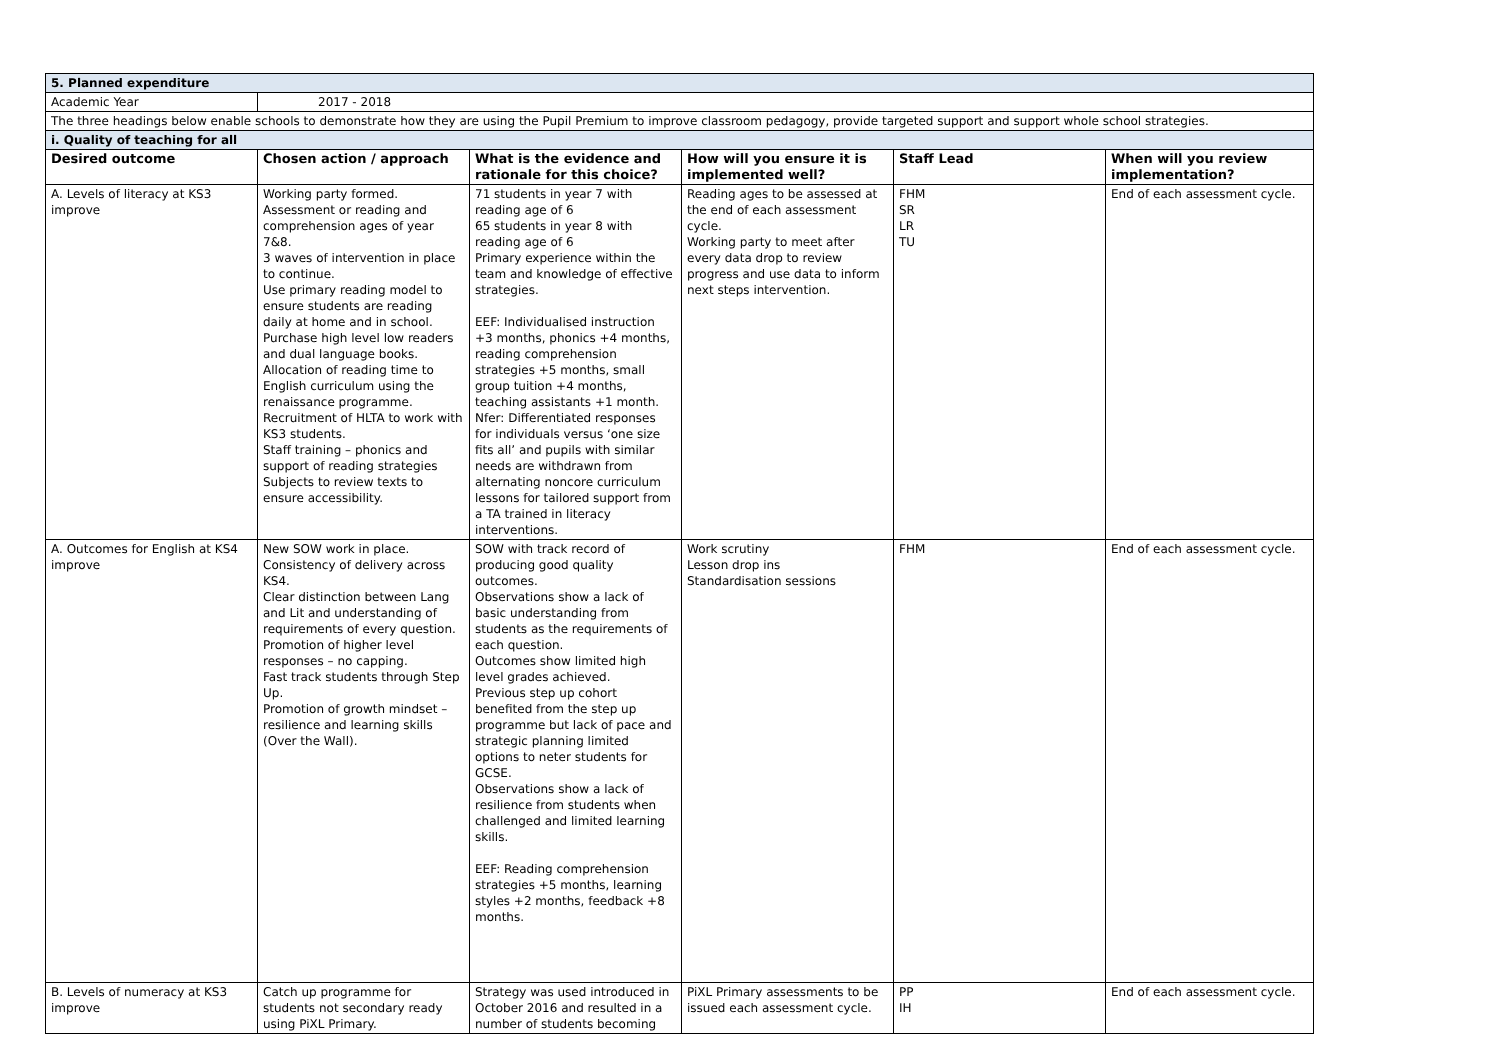| 5. Planned expenditure | | | | | |
| Academic Year | 2017 - 2018 | | | | |
| The three headings below enable schools to demonstrate how they are using the Pupil Premium to improve classroom pedagogy, provide targeted support and support whole school strategies. | | | | | |
| i. Quality of teaching for all | | | | | |
| Desired outcome | Chosen action / approach | What is the evidence and rationale for this choice? | How will you ensure it is implemented well? | Staff Lead | When will you review implementation? |
| A. Levels of literacy at KS3 improve | Working party formed. Assessment or reading and comprehension ages of year 7&8. 3 waves of intervention in place to continue. Use primary reading model to ensure students are reading daily at home and in school. Purchase high level low readers and dual language books. Allocation of reading time to English curriculum using the renaissance programme. Recruitment of HLTA to work with KS3 students. Staff training – phonics and support of reading strategies Subjects to review texts to ensure accessibility. | 71 students in year 7 with reading age of 6 65 students in year 8 with reading age of 6 Primary experience within the team and knowledge of effective strategies. EEF: Individualised instruction +3 months, phonics +4 months, reading comprehension strategies +5 months, small group tuition +4 months, teaching assistants +1 month. Nfer: Differentiated responses for individuals versus ‘one size fits all’ and pupils with similar needs are withdrawn from alternating noncore curriculum lessons for tailored support from a TA trained in literacy interventions. | Reading ages to be assessed at the end of each assessment cycle. Working party to meet after every data drop to review progress and use data to inform next steps intervention. | FHM SR LR TU | End of each assessment cycle. |
| A. Outcomes for English at KS4 improve | New SOW work in place. Consistency of delivery across KS4. Clear distinction between Lang and Lit and understanding of requirements of every question. Promotion of higher level responses – no capping. Fast track students through Step Up. Promotion of growth mindset – resilience and learning skills (Over the Wall). | SOW with track record of producing good quality outcomes. Observations show a lack of basic understanding from students as the requirements of each question. Outcomes show limited high level grades achieved. Previous step up cohort benefited from the step up programme but lack of pace and strategic planning limited options to neter students for GCSE. Observations show a lack of resilience from students when challenged and limited learning skills. EEF: Reading comprehension strategies +5 months, learning styles +2 months, feedback +8 months. | Work scrutiny Lesson drop ins Standardisation sessions | FHM | End of each assessment cycle. |
| B. Levels of numeracy at KS3 improve | Catch up programme for students not secondary ready using PiXL Primary. | Strategy was used introduced in October 2016 and resulted in a number of students becoming | PiXL Primary assessments to be issued each assessment cycle. | PP IH | End of each assessment cycle. |